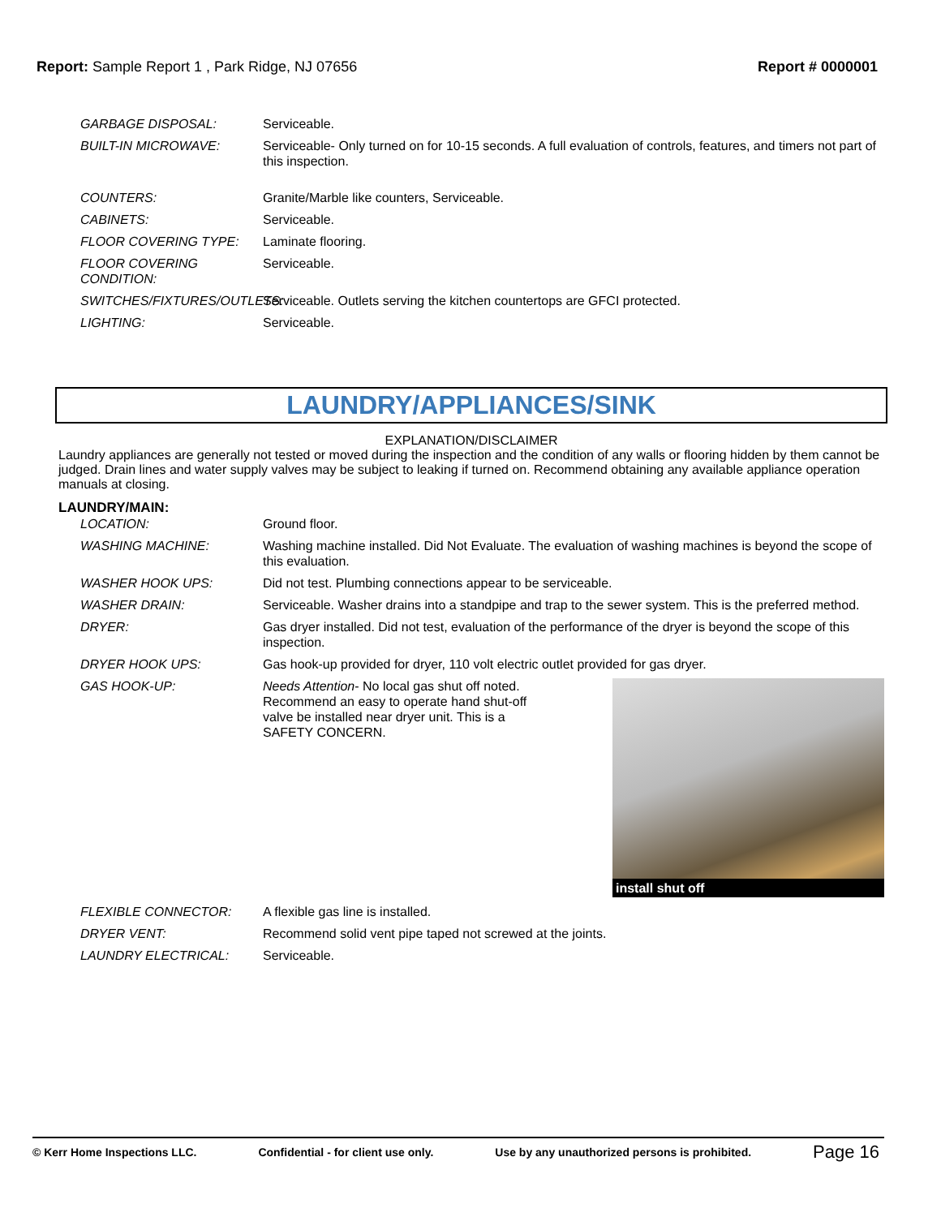Report: Sample Report 1 , Park Ridge, NJ 07656
Report # 0000001
GARBAGE DISPOSAL: Serviceable.
BUILT-IN MICROWAVE: Serviceable- Only turned on for 10-15 seconds. A full evaluation of controls, features, and timers not part of this inspection.
COUNTERS: Granite/Marble like counters, Serviceable.
CABINETS: Serviceable.
FLOOR COVERING TYPE: Laminate flooring.
FLOOR COVERING CONDITION: Serviceable.
SWITCHES/FIXTURES/OUTLETS: Serviceable. Outlets serving the kitchen countertops are GFCI protected.
LIGHTING: Serviceable.
LAUNDRY/APPLIANCES/SINK
EXPLANATION/DISCLAIMER
Laundry appliances are generally not tested or moved during the inspection and the condition of any walls or flooring hidden by them cannot be judged. Drain lines and water supply valves may be subject to leaking if turned on. Recommend obtaining any available appliance operation manuals at closing.
LAUNDRY/MAIN:
LOCATION: Ground floor.
WASHING MACHINE: Washing machine installed. Did Not Evaluate. The evaluation of washing machines is beyond the scope of this evaluation.
WASHER HOOK UPS: Did not test. Plumbing connections appear to be serviceable.
WASHER DRAIN: Serviceable. Washer drains into a standpipe and trap to the sewer system. This is the preferred method.
DRYER: Gas dryer installed. Did not test, evaluation of the performance of the dryer is beyond the scope of this inspection.
DRYER HOOK UPS: Gas hook-up provided for dryer, 110 volt electric outlet provided for gas dryer.
GAS HOOK-UP: Needs Attention- No local gas shut off noted. Recommend an easy to operate hand shut-off valve be installed near dryer unit. This is a SAFETY CONCERN.
install shut off
FLEXIBLE CONNECTOR: A flexible gas line is installed.
DRYER VENT: Recommend solid vent pipe taped not screwed at the joints.
LAUNDRY ELECTRICAL: Serviceable.
© Kerr Home Inspections LLC. Confidential - for client use only. Use by any unauthorized persons is prohibited. Page 16